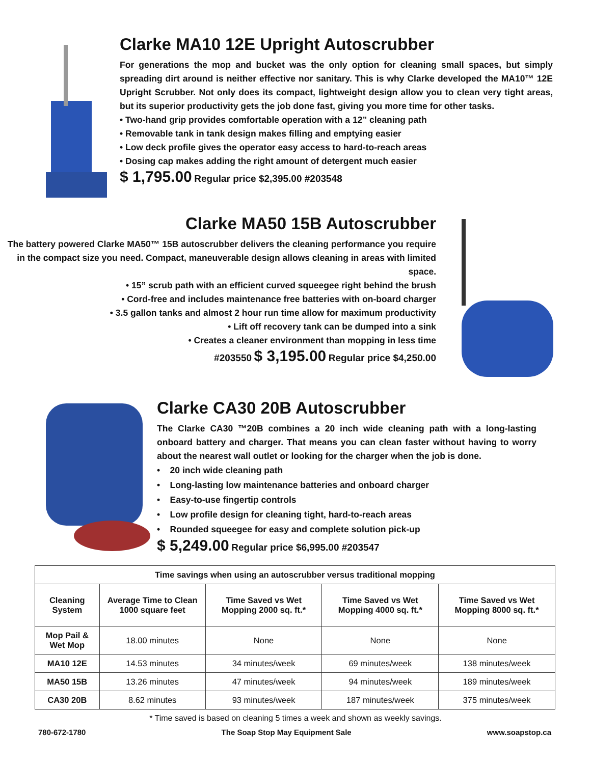Clarke MA10 12E Upright Autoscrubber
For generations the mop and bucket was the only option for cleaning small spaces, but simply spreading dirt around is neither effective nor sanitary. This is why Clarke developed the MA10™ 12E Upright Scrubber. Not only does its compact, lightweight design allow you to clean very tight areas, but its superior productivity gets the job done fast, giving you more time for other tasks.
• Two-hand grip provides comfortable operation with a 12” cleaning path
• Removable tank in tank design makes filling and emptying easier
• Low deck profile gives the operator easy access to hard-to-reach areas
• Dosing cap makes adding the right amount of detergent much easier
$ 1,795.00 Regular price $2,395.00 #203548
Clarke MA50 15B Autoscrubber
The battery powered Clarke MA50™ 15B autoscrubber delivers the cleaning performance you require in the compact size you need. Compact, maneuverable design allows cleaning in areas with limited space.
• 15” scrub path with an efficient curved squeegee right behind the brush
• Cord-free and includes maintenance free batteries with on-board charger
• 3.5 gallon tanks and almost 2 hour run time allow for maximum productivity
• Lift off recovery tank can be dumped into a sink
• Creates a cleaner environment than mopping in less time
#203550 $ 3,195.00 Regular price $4,250.00
Clarke CA30 20B Autoscrubber
The Clarke CA30 ™20B combines a 20 inch wide cleaning path with a long-lasting onboard battery and charger. That means you can clean faster without having to worry about the nearest wall outlet or looking for the charger when the job is done.
• 20 inch wide cleaning path
• Long-lasting low maintenance batteries and onboard charger
• Easy-to-use fingertip controls
• Low profile design for cleaning tight, hard-to-reach areas
• Rounded squeegee for easy and complete solution pick-up
$ 5,249.00 Regular price $6,995.00 #203547
| Time savings when using an autoscrubber versus traditional mopping | | | | |
| --- | --- | --- | --- | --- |
| Cleaning System | Average Time to Clean 1000 square feet | Time Saved vs Wet Mopping 2000 sq. ft.* | Time Saved vs Wet Mopping 4000 sq. ft.* | Time Saved vs Wet Mopping 8000 sq. ft.* |
| Mop Pail & Wet Mop | 18.00 minutes | None | None | None |
| MA10 12E | 14.53 minutes | 34 minutes/week | 69 minutes/week | 138 minutes/week |
| MA50 15B | 13.26 minutes | 47 minutes/week | 94 minutes/week | 189 minutes/week |
| CA30 20B | 8.62 minutes | 93 minutes/week | 187 minutes/week | 375 minutes/week |
* Time saved is based on cleaning 5 times a week and shown as weekly savings.
780-672-1780 The Soap Stop May Equipment Sale www.soapstop.ca